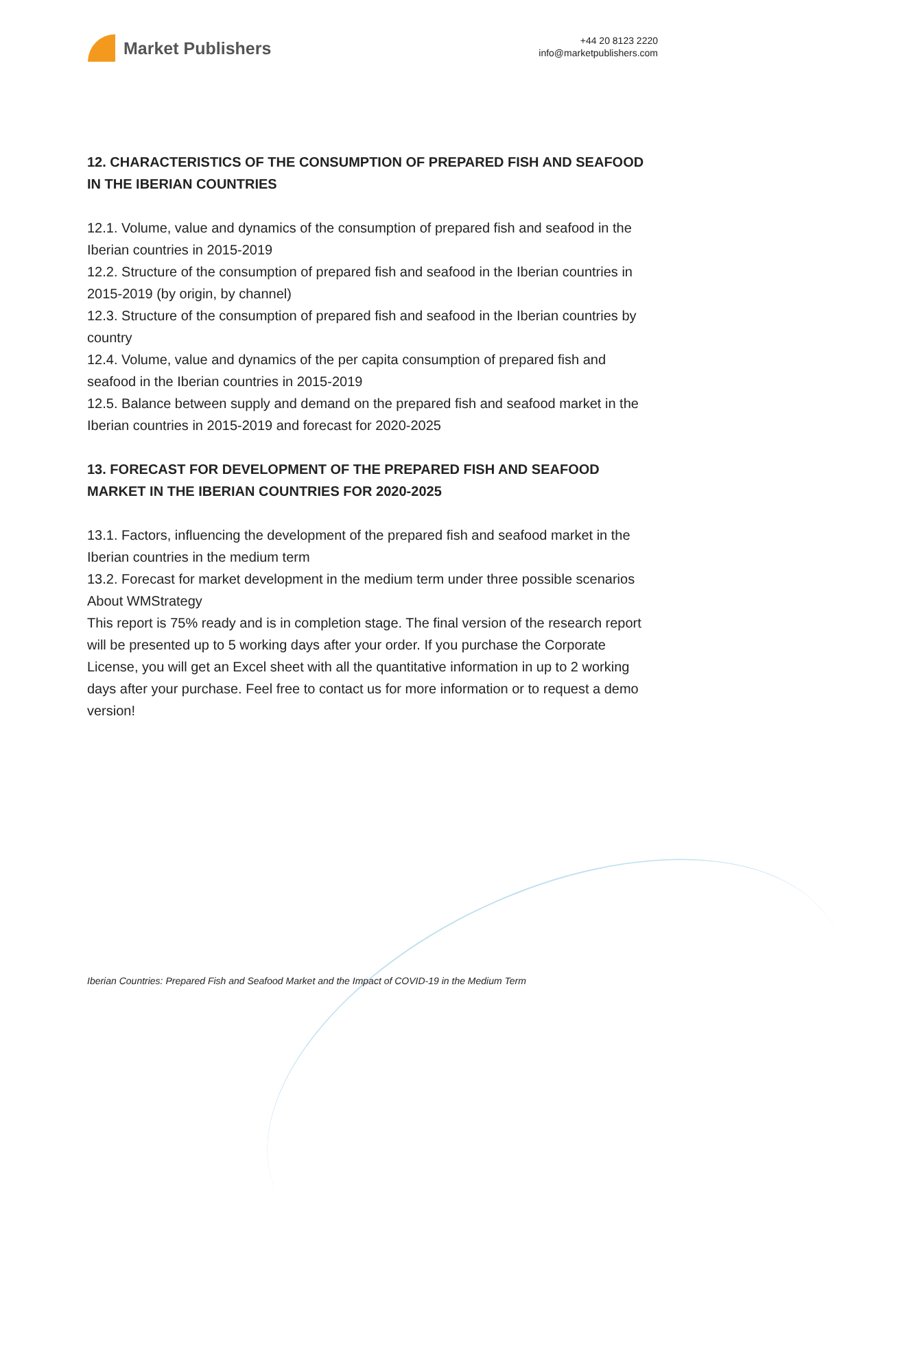Market Publishers
+44 20 8123 2220
info@marketpublishers.com
12. CHARACTERISTICS OF THE CONSUMPTION OF PREPARED FISH AND SEAFOOD IN THE IBERIAN COUNTRIES
12.1. Volume, value and dynamics of the consumption of prepared fish and seafood in the Iberian countries in 2015-2019
12.2. Structure of the consumption of prepared fish and seafood in the Iberian countries in 2015-2019 (by origin, by channel)
12.3. Structure of the consumption of prepared fish and seafood in the Iberian countries by country
12.4. Volume, value and dynamics of the per capita consumption of prepared fish and seafood in the Iberian countries in 2015-2019
12.5. Balance between supply and demand on the prepared fish and seafood market in the Iberian countries in 2015-2019 and forecast for 2020-2025
13. FORECAST FOR DEVELOPMENT OF THE PREPARED FISH AND SEAFOOD MARKET IN THE IBERIAN COUNTRIES FOR 2020-2025
13.1. Factors, influencing the development of the prepared fish and seafood market in the Iberian countries in the medium term
13.2. Forecast for market development in the medium term under three possible scenarios
About WMStrategy
This report is 75% ready and is in completion stage. The final version of the research report will be presented up to 5 working days after your order. If you purchase the Corporate License, you will get an Excel sheet with all the quantitative information in up to 2 working days after your purchase. Feel free to contact us for more information or to request a demo version!
Iberian Countries: Prepared Fish and Seafood Market and the Impact of COVID-19 in the Medium Term